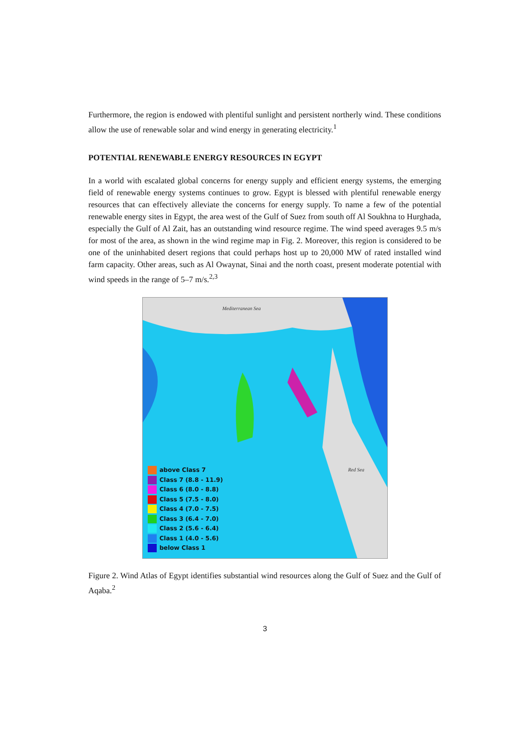Furthermore, the region is endowed with plentiful sunlight and persistent northerly wind. These conditions allow the use of renewable solar and wind energy in generating electricity.<sup>1</sup>
POTENTIAL RENEWABLE ENERGY RESOURCES IN EGYPT
In a world with escalated global concerns for energy supply and efficient energy systems, the emerging field of renewable energy systems continues to grow. Egypt is blessed with plentiful renewable energy resources that can effectively alleviate the concerns for energy supply. To name a few of the potential renewable energy sites in Egypt, the area west of the Gulf of Suez from south off Al Soukhna to Hurghada, especially the Gulf of Al Zait, has an outstanding wind resource regime. The wind speed averages 9.5 m/s for most of the area, as shown in the wind regime map in Fig. 2. Moreover, this region is considered to be one of the uninhabited desert regions that could perhaps host up to 20,000 MW of rated installed wind farm capacity. Other areas, such as Al Owaynat, Sinai and the north coast, present moderate potential with wind speeds in the range of 5–7 m/s.<sup>2,3</sup>
Mediterranean Sea
Red Sea
above Class 7
Class 7 (8.8 - 11.9)
Class 6 (8.0 - 8.8)
Class 5 (7.5 - 8.0)
Class 4 (7.0 - 7.5)
Class 3 (6.4 - 7.0)
Class 2 (5.6 - 6.4)
Class 1 (4.0 - 5.6)
below Class 1
Figure 2. Wind Atlas of Egypt identifies substantial wind resources along the Gulf of Suez and the Gulf of Aqaba.<sup>2</sup>
3